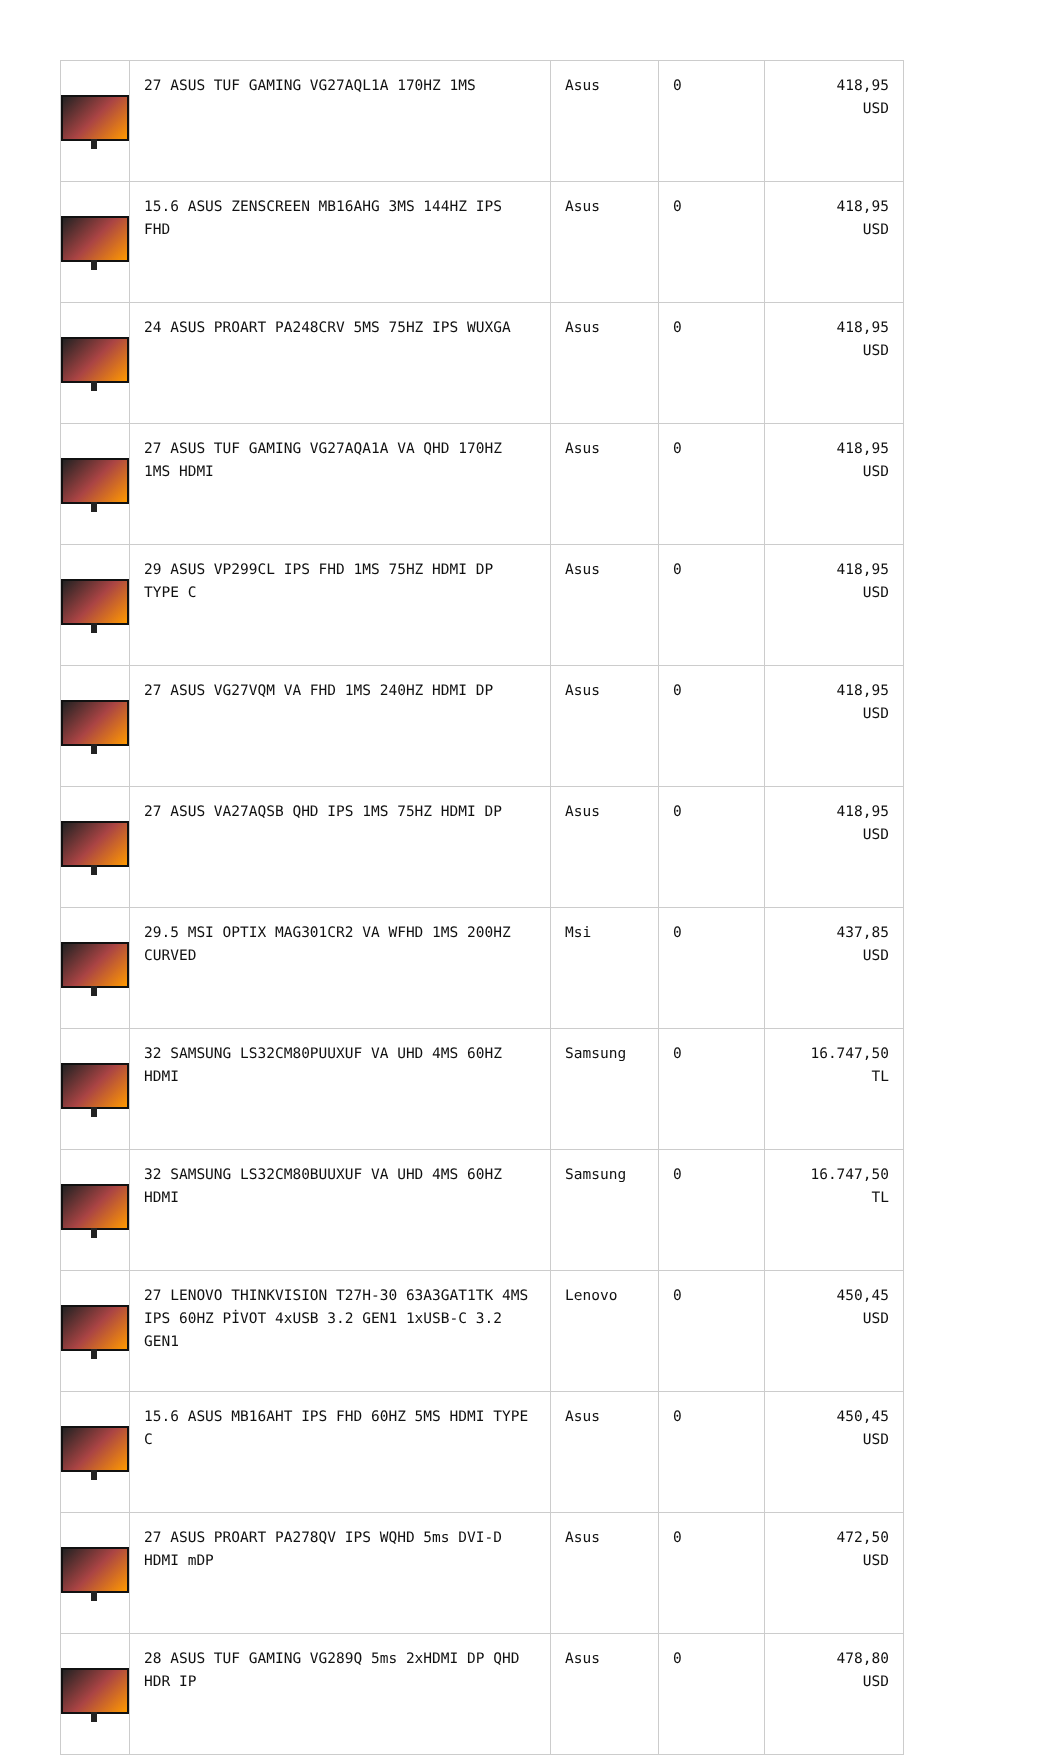| | 27 ASUS TUF GAMING VG27AQL1A 170HZ 1MS | Asus | 0 | 418,95 USD |
| | 15.6 ASUS ZENSCREEN MB16AHG 3MS 144HZ IPS FHD | Asus | 0 | 418,95 USD |
| | 24 ASUS PROART PA248CRV 5MS 75HZ IPS WUXGA | Asus | 0 | 418,95 USD |
| | 27 ASUS TUF GAMING VG27AQA1A VA QHD 170HZ 1MS HDMI | Asus | 0 | 418,95 USD |
| | 29 ASUS VP299CL IPS FHD 1MS 75HZ HDMI DP TYPE C | Asus | 0 | 418,95 USD |
| | 27 ASUS VG27VQM VA FHD 1MS 240HZ HDMI DP | Asus | 0 | 418,95 USD |
| | 27 ASUS VA27AQSB QHD IPS 1MS 75HZ HDMI DP | Asus | 0 | 418,95 USD |
| | 29.5 MSI OPTIX MAG301CR2 VA WFHD 1MS 200HZ CURVED | Msi | 0 | 437,85 USD |
| | 32 SAMSUNG LS32CM80PUUXUF VA UHD 4MS 60HZ HDMI | Samsung | 0 | 16.747,50 TL |
| | 32 SAMSUNG LS32CM80BUUXUF VA UHD 4MS 60HZ HDMI | Samsung | 0 | 16.747,50 TL |
| | 27 LENOVO THINKVISION T27H-30 63A3GAT1TK 4MS IPS 60HZ PİVOT 4xUSB 3.2 GEN1 1xUSB-C 3.2 GEN1 | Lenovo | 0 | 450,45 USD |
| | 15.6 ASUS MB16AHT IPS FHD 60HZ 5MS HDMI TYPE C | Asus | 0 | 450,45 USD |
| | 27 ASUS PROART PA278QV IPS WQHD 5ms DVI-D HDMI mDP | Asus | 0 | 472,50 USD |
| | 28 ASUS TUF GAMING VG289Q 5ms 2xHDMI DP QHD HDR IP | Asus | 0 | 478,80 USD |